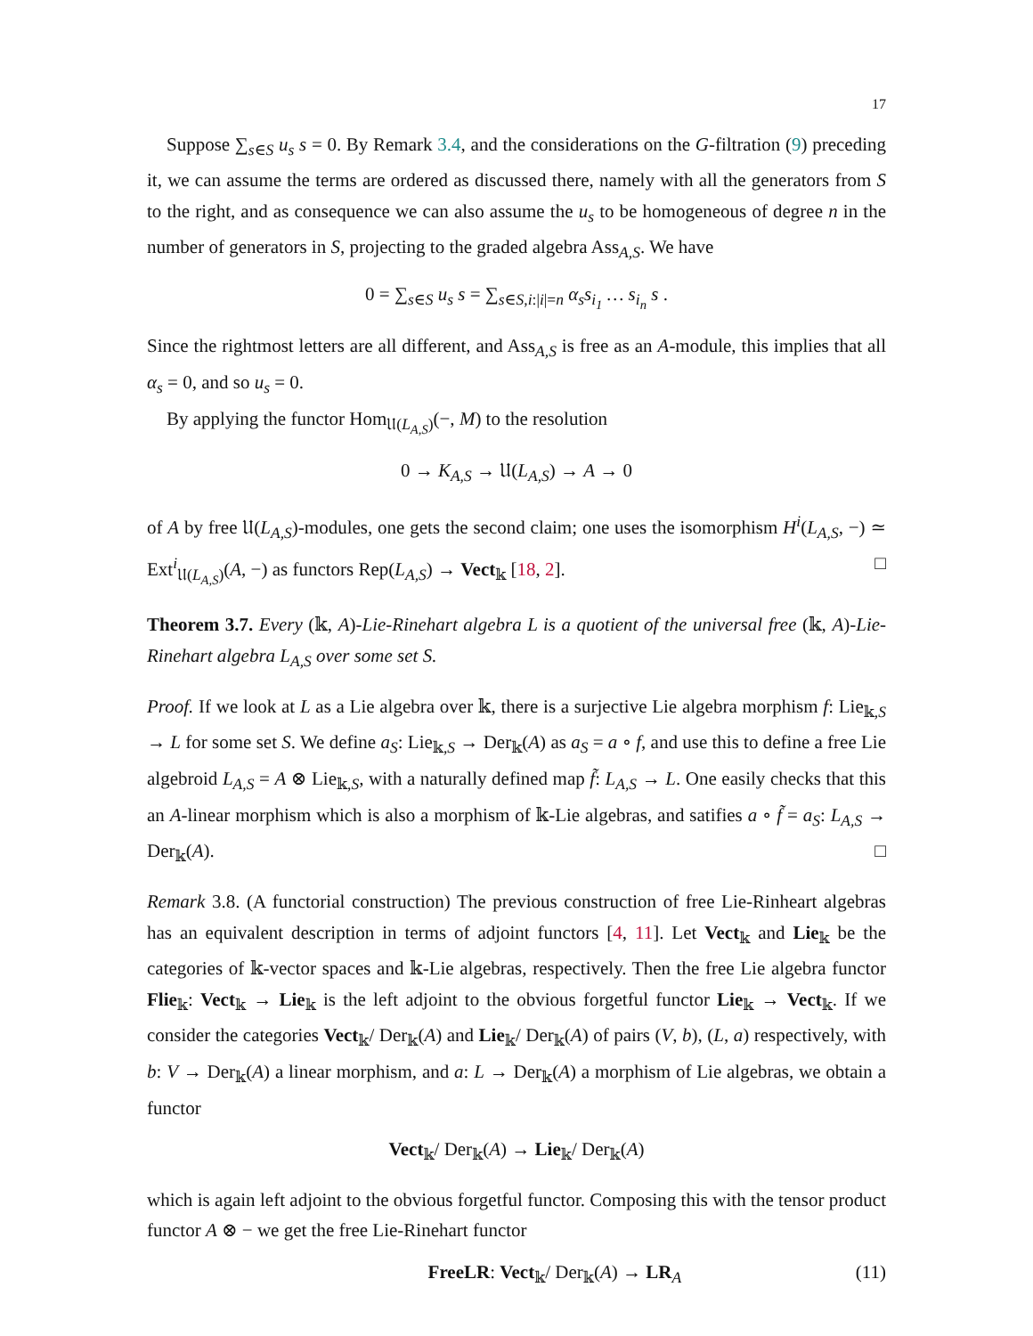17
Suppose ∑<sub>s∈S</sub> u<sub>s</sub> s = 0. By Remark 3.4, and the considerations on the G-filtration (9) preceding it, we can assume the terms are ordered as discussed there, namely with all the generators from S to the right, and as consequence we can also assume the u<sub>s</sub> to be homogeneous of degree n in the number of generators in S, projecting to the graded algebra Ass<sub>A,S</sub>. We have
0 = ∑<sub>s∈S</sub> u<sub>s</sub> s = ∑<sub>s∈S,i:|i|=n</sub> α<sub>s</sub>s<sub>i<sub>1</sub></sub> … s<sub>i<sub>n</sub></sub> s .
Since the rightmost letters are all different, and Ass<sub>A,S</sub> is free as an A-module, this implies that all α<sub>s</sub> = 0, and so u<sub>s</sub> = 0.
By applying the functor Hom<sub>𝔘(L<sub>A,S</sub>)</sub>(−, M) to the resolution
0 → K<sub>A,S</sub> → 𝔘(L<sub>A,S</sub>) → A → 0
of A by free 𝔘(L<sub>A,S</sub>)-modules, one gets the second claim; one uses the isomorphism H<sup>i</sup>(L<sub>A,S</sub>, −) ≃ Ext<sup>i</sup><sub>𝔘(L<sub>A,S</sub>)</sub>(A, −) as functors Rep(L<sub>A,S</sub>) → Vect<sub>𝕜</sub> [18, 2]. □
Theorem 3.7. Every (𝕜, A)-Lie-Rinehart algebra L is a quotient of the universal free (𝕜, A)-Lie-Rinehart algebra L<sub>A,S</sub> over some set S.
Proof. If we look at L as a Lie algebra over 𝕜, there is a surjective Lie algebra morphism f: Lie<sub>𝕜,S</sub> → L for some set S. We define a<sub>S</sub>: Lie<sub>𝕜,S</sub> → Der<sub>𝕜</sub>(A) as a<sub>S</sub> = a ∘ f, and use this to define a free Lie algebroid L<sub>A,S</sub> = A ⊗ Lie<sub>𝕜,S</sub>, with a naturally defined map f̃: L<sub>A,S</sub> → L. One easily checks that this an A-linear morphism which is also a morphism of 𝕜-Lie algebras, and satifies a ∘ f̃ = a<sub>S</sub>: L<sub>A,S</sub> → Der<sub>𝕜</sub>(A). □
Remark 3.8. (A functorial construction) The previous construction of free Lie-Rinheart algebras has an equivalent description in terms of adjoint functors [4, 11]. Let Vect<sub>𝕜</sub> and Lie<sub>𝕜</sub> be the categories of 𝕜-vector spaces and 𝕜-Lie algebras, respectively. Then the free Lie algebra functor Flie<sub>𝕜</sub>: Vect<sub>𝕜</sub> → Lie<sub>𝕜</sub> is the left adjoint to the obvious forgetful functor Lie<sub>𝕜</sub> → Vect<sub>𝕜</sub>. If we consider the categories Vect<sub>𝕜</sub>/ Der<sub>𝕜</sub>(A) and Lie<sub>𝕜</sub>/ Der<sub>𝕜</sub>(A) of pairs (V, b), (L, a) respectively, with b: V → Der<sub>𝕜</sub>(A) a linear morphism, and a: L → Der<sub>𝕜</sub>(A) a morphism of Lie algebras, we obtain a functor
Vect<sub>𝕜</sub>/ Der<sub>𝕜</sub>(A) → Lie<sub>𝕜</sub>/ Der<sub>𝕜</sub>(A)
which is again left adjoint to the obvious forgetful functor. Composing this with the tensor product functor A ⊗ − we get the free Lie-Rinehart functor
FreeLR: Vect<sub>𝕜</sub>/ Der<sub>𝕜</sub>(A) → LR<sub>A</sub> (11)